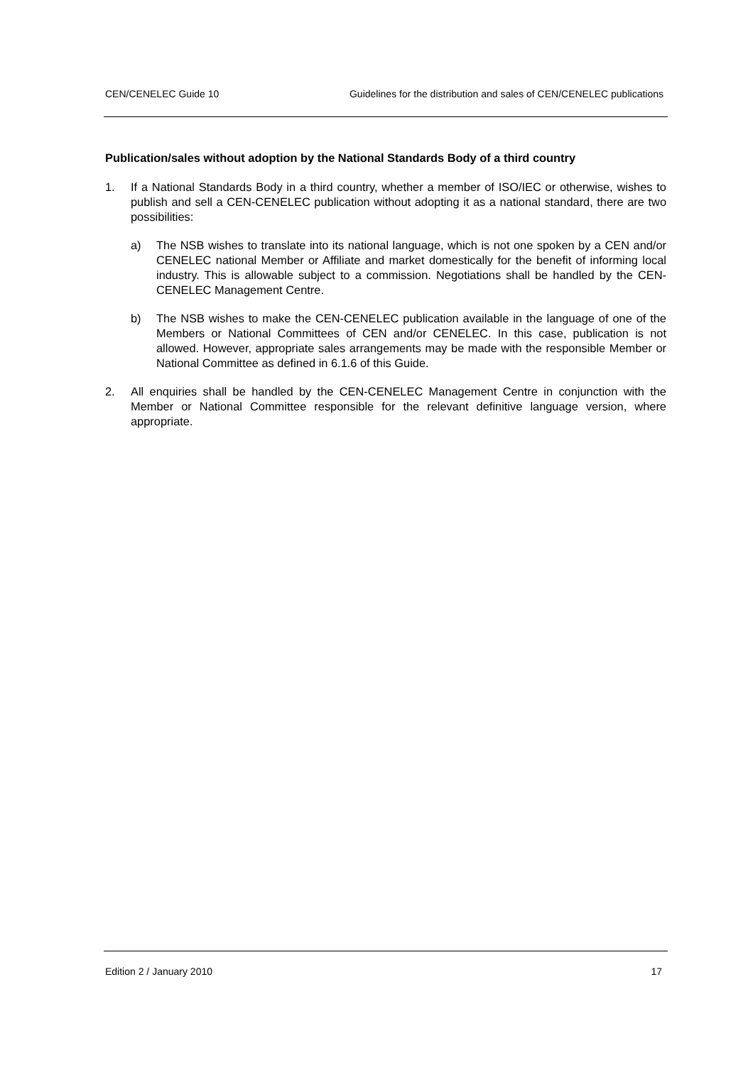CEN/CENELEC Guide 10 Guidelines for the distribution and sales of CEN/CENELEC publications
Publication/sales without adoption by the National Standards Body of a third country
1. If a National Standards Body in a third country, whether a member of ISO/IEC or otherwise, wishes to publish and sell a CEN-CENELEC publication without adopting it as a national standard, there are two possibilities:
a) The NSB wishes to translate into its national language, which is not one spoken by a CEN and/or CENELEC national Member or Affiliate and market domestically for the benefit of informing local industry. This is allowable subject to a commission. Negotiations shall be handled by the CEN-CENELEC Management Centre.
b) The NSB wishes to make the CEN-CENELEC publication available in the language of one of the Members or National Committees of CEN and/or CENELEC. In this case, publication is not allowed. However, appropriate sales arrangements may be made with the responsible Member or National Committee as defined in 6.1.6 of this Guide.
2. All enquiries shall be handled by the CEN-CENELEC Management Centre in conjunction with the Member or National Committee responsible for the relevant definitive language version, where appropriate.
Edition 2 / January 2010 17